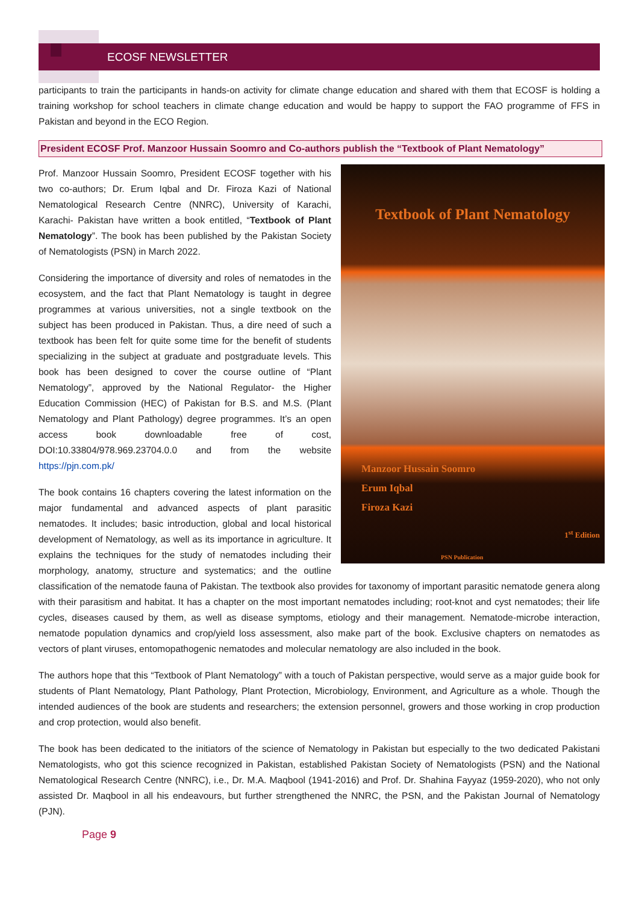ECOSF NEWSLETTER
participants to train the participants in hands-on activity for climate change education and shared with them that ECOSF is holding a training workshop for school teachers in climate change education and would be happy to support the FAO programme of FFS in Pakistan and beyond in the ECO Region.
President ECOSF Prof. Manzoor Hussain Soomro and Co-authors publish the “Textbook of Plant Nematology”
Textbook of Plant Nematology
Manzoor Hussain Soomro
Erum Iqbal
Firoza Kazi
1<sup>st</sup> Edition
PSN Publication
Prof. Manzoor Hussain Soomro, President ECOSF together with his two co-authors; Dr. Erum Iqbal and Dr. Firoza Kazi of National Nematological Research Centre (NNRC), University of Karachi, Karachi- Pakistan have written a book entitled, “Textbook of Plant Nematology”. The book has been published by the Pakistan Society of Nematologists (PSN) in March 2022.
Considering the importance of diversity and roles of nematodes in the ecosystem, and the fact that Plant Nematology is taught in degree programmes at various universities, not a single textbook on the subject has been produced in Pakistan. Thus, a dire need of such a textbook has been felt for quite some time for the benefit of students specializing in the subject at graduate and postgraduate levels. This book has been designed to cover the course outline of “Plant Nematology”, approved by the National Regulator- the Higher Education Commission (HEC) of Pakistan for B.S. and M.S. (Plant Nematology and Plant Pathology) degree programmes. It’s an open access book downloadable free of cost, DOI:10.33804/978.969.23704.0.0 and from the website https://pjn.com.pk/
The book contains 16 chapters covering the latest information on the major fundamental and advanced aspects of plant parasitic nematodes. It includes; basic introduction, global and local historical development of Nematology, as well as its importance in agriculture. It explains the techniques for the study of nematodes including their morphology, anatomy, structure and systematics; and the outline classification of the nematode fauna of Pakistan. The textbook also provides for taxonomy of important parasitic nematode genera along with their parasitism and habitat. It has a chapter on the most important nematodes including; root-knot and cyst nematodes; their life cycles, diseases caused by them, as well as disease symptoms, etiology and their management. Nematode-microbe interaction, nematode population dynamics and crop/yield loss assessment, also make part of the book. Exclusive chapters on nematodes as vectors of plant viruses, entomopathogenic nematodes and molecular nematology are also included in the book.
The authors hope that this “Textbook of Plant Nematology” with a touch of Pakistan perspective, would serve as a major guide book for students of Plant Nematology, Plant Pathology, Plant Protection, Microbiology, Environment, and Agriculture as a whole. Though the intended audiences of the book are students and researchers; the extension personnel, growers and those working in crop production and crop protection, would also benefit.
The book has been dedicated to the initiators of the science of Nematology in Pakistan but especially to the two dedicated Pakistani Nematologists, who got this science recognized in Pakistan, established Pakistan Society of Nematologists (PSN) and the National Nematological Research Centre (NNRC), i.e., Dr. M.A. Maqbool (1941-2016) and Prof. Dr. Shahina Fayyaz (1959-2020), who not only assisted Dr. Maqbool in all his endeavours, but further strengthened the NNRC, the PSN, and the Pakistan Journal of Nematology (PJN).
Page 9